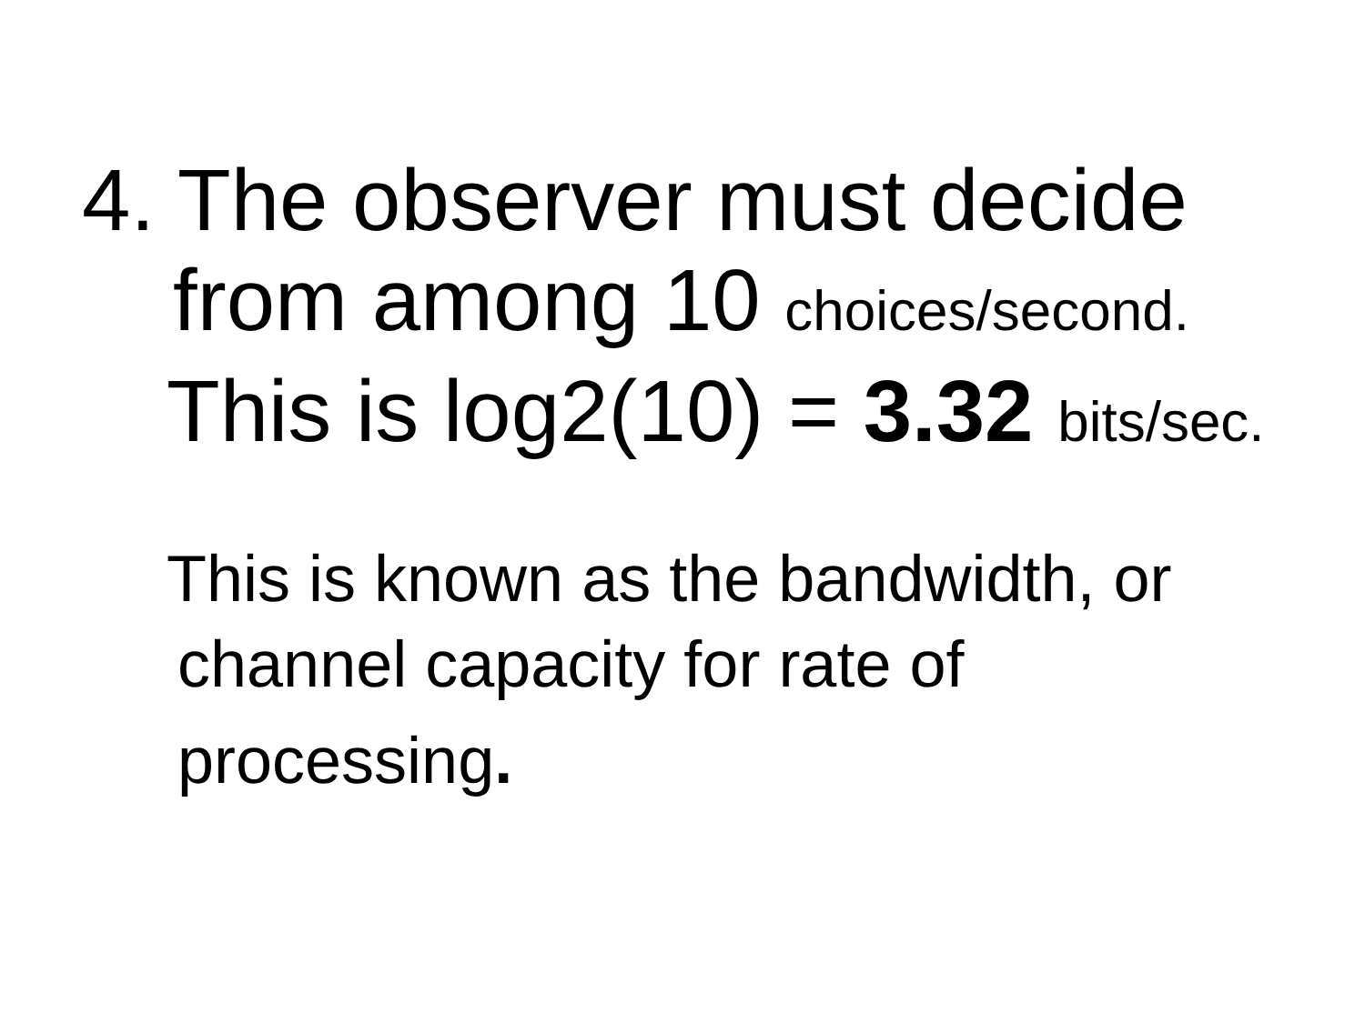4. The observer must decide
from among 10 choices/second.
This is log2(10) = 3.32 bits/sec.
This is known as the bandwidth, or
channel capacity for rate of
processing.